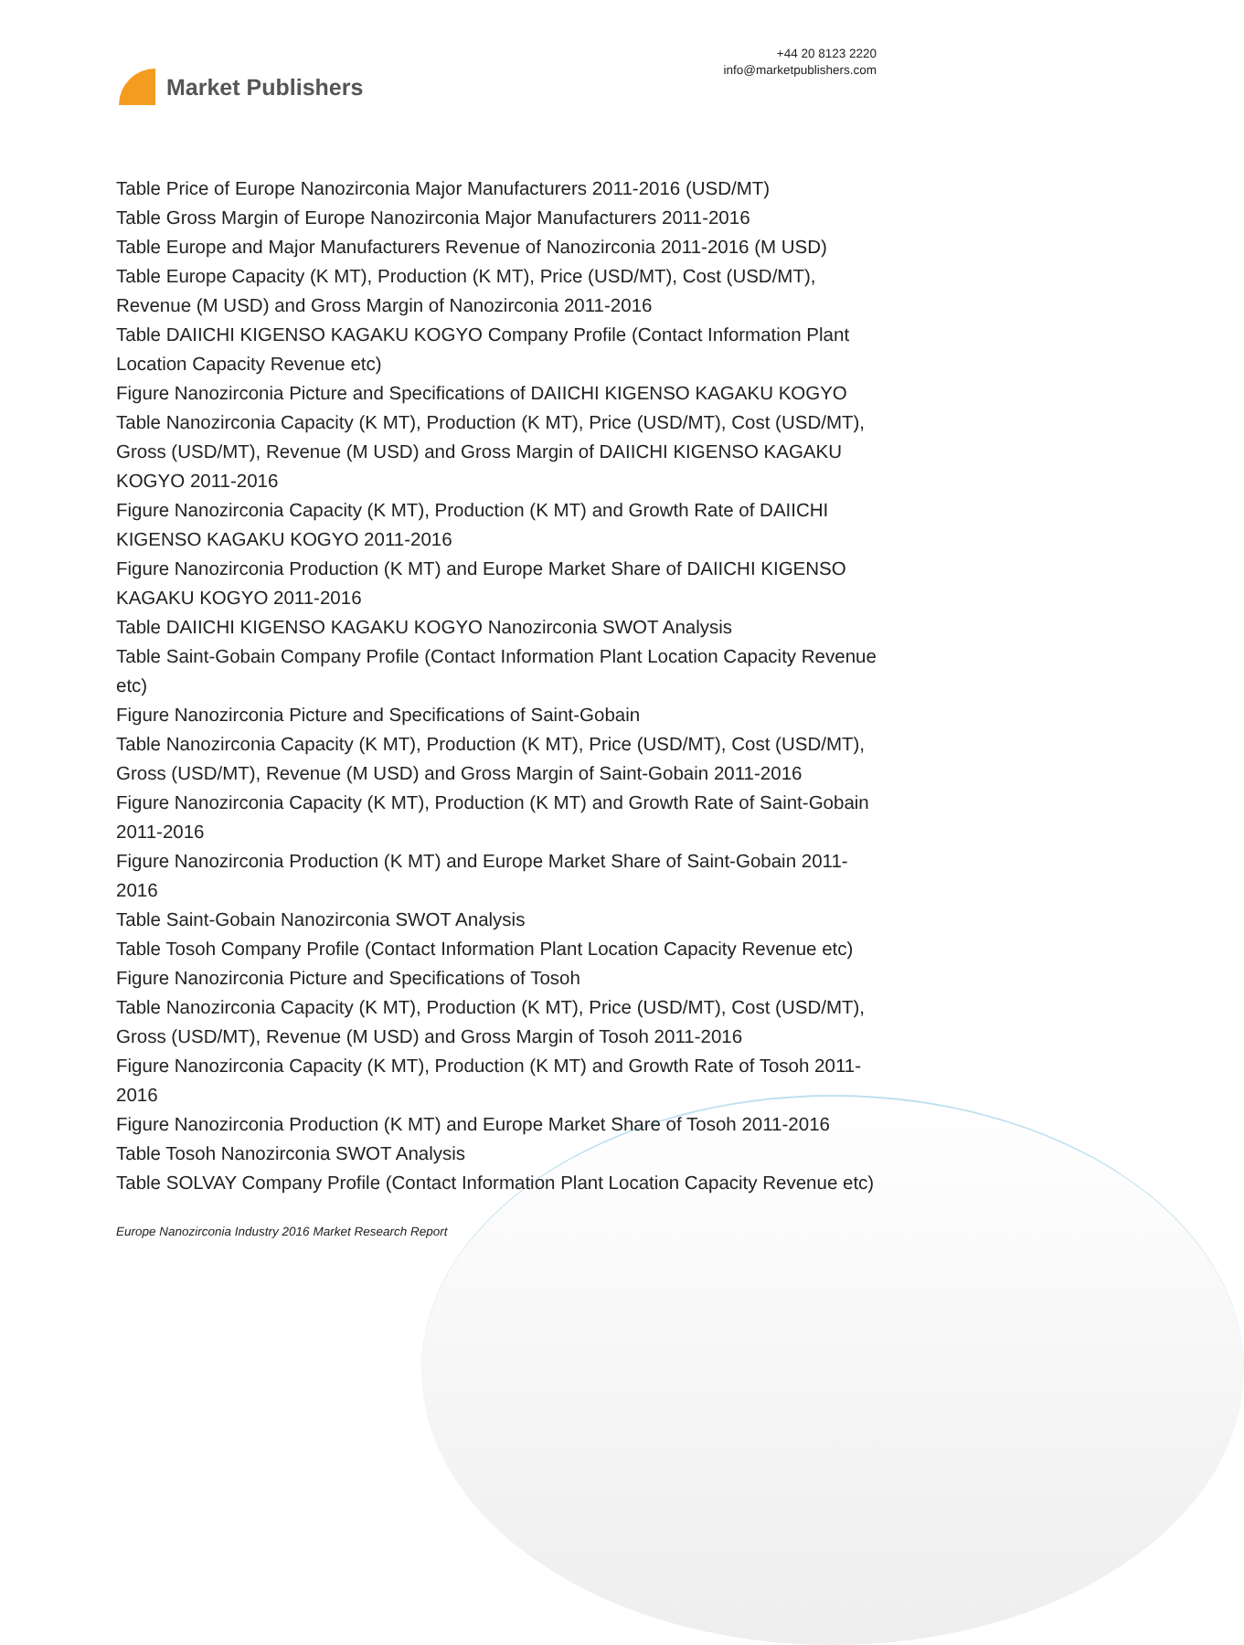Market Publishers
+44 20 8123 2220
info@marketpublishers.com
Table Price of Europe Nanozirconia Major Manufacturers 2011-2016 (USD/MT)
Table Gross Margin of Europe Nanozirconia Major Manufacturers 2011-2016
Table Europe and Major Manufacturers Revenue of Nanozirconia 2011-2016 (M USD)
Table Europe Capacity (K MT), Production (K MT), Price (USD/MT), Cost (USD/MT), Revenue (M USD) and Gross Margin of Nanozirconia 2011-2016
Table DAIICHI KIGENSO KAGAKU KOGYO Company Profile (Contact Information Plant Location Capacity Revenue etc)
Figure Nanozirconia Picture and Specifications of DAIICHI KIGENSO KAGAKU KOGYO
Table Nanozirconia Capacity (K MT), Production (K MT), Price (USD/MT), Cost (USD/MT), Gross (USD/MT), Revenue (M USD) and Gross Margin of DAIICHI KIGENSO KAGAKU KOGYO 2011-2016
Figure Nanozirconia Capacity (K MT), Production (K MT) and Growth Rate of DAIICHI KIGENSO KAGAKU KOGYO 2011-2016
Figure Nanozirconia Production (K MT) and Europe Market Share of DAIICHI KIGENSO KAGAKU KOGYO 2011-2016
Table DAIICHI KIGENSO KAGAKU KOGYO Nanozirconia SWOT Analysis
Table Saint-Gobain Company Profile (Contact Information Plant Location Capacity Revenue etc)
Figure Nanozirconia Picture and Specifications of Saint-Gobain
Table Nanozirconia Capacity (K MT), Production (K MT), Price (USD/MT), Cost (USD/MT), Gross (USD/MT), Revenue (M USD) and Gross Margin of Saint-Gobain 2011-2016
Figure Nanozirconia Capacity (K MT), Production (K MT) and Growth Rate of Saint-Gobain 2011-2016
Figure Nanozirconia Production (K MT) and Europe Market Share of Saint-Gobain 2011-2016
Table Saint-Gobain Nanozirconia SWOT Analysis
Table Tosoh Company Profile (Contact Information Plant Location Capacity Revenue etc)
Figure Nanozirconia Picture and Specifications of Tosoh
Table Nanozirconia Capacity (K MT), Production (K MT), Price (USD/MT), Cost (USD/MT), Gross (USD/MT), Revenue (M USD) and Gross Margin of Tosoh 2011-2016
Figure Nanozirconia Capacity (K MT), Production (K MT) and Growth Rate of Tosoh 2011-2016
Figure Nanozirconia Production (K MT) and Europe Market Share of Tosoh 2011-2016
Table Tosoh Nanozirconia SWOT Analysis
Table SOLVAY Company Profile (Contact Information Plant Location Capacity Revenue etc)
Europe Nanozirconia Industry 2016 Market Research Report